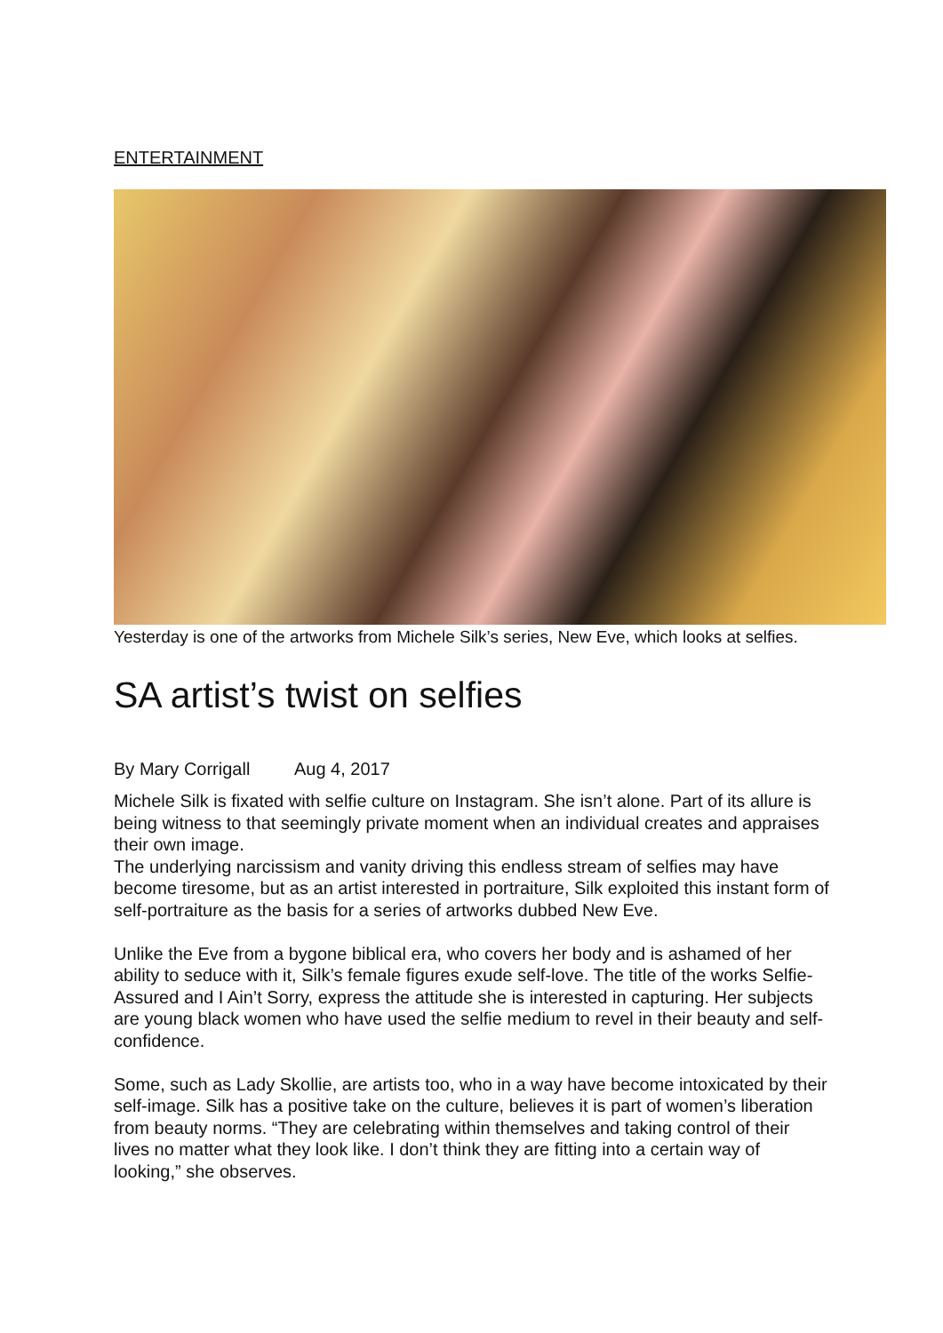ENTERTAINMENT
Yesterday is one of the artworks from Michele Silk’s series, New Eve, which looks at selfies.
SA artist’s twist on selfies
By Mary Corrigall Aug 4, 2017
Michele Silk is fixated with selfie culture on Instagram. She isn’t alone. Part of its allure is being witness to that seemingly private moment when an individual creates and appraises their own image.
The underlying narcissism and vanity driving this endless stream of selfies may have become tiresome, but as an artist interested in portraiture, Silk exploited this instant form of self-portraiture as the basis for a series of artworks dubbed New Eve.
Unlike the Eve from a bygone biblical era, who covers her body and is ashamed of her ability to seduce with it, Silk’s female figures exude self-love. The title of the works Selfie-Assured and I Ain’t Sorry, express the attitude she is interested in capturing. Her subjects are young black women who have used the selfie medium to revel in their beauty and self-confidence.
Some, such as Lady Skollie, are artists too, who in a way have become intoxicated by their self-image. Silk has a positive take on the culture, believes it is part of women’s liberation from beauty norms. “They are celebrating within themselves and taking control of their lives no matter what they look like. I don’t think they are fitting into a certain way of looking,” she observes.